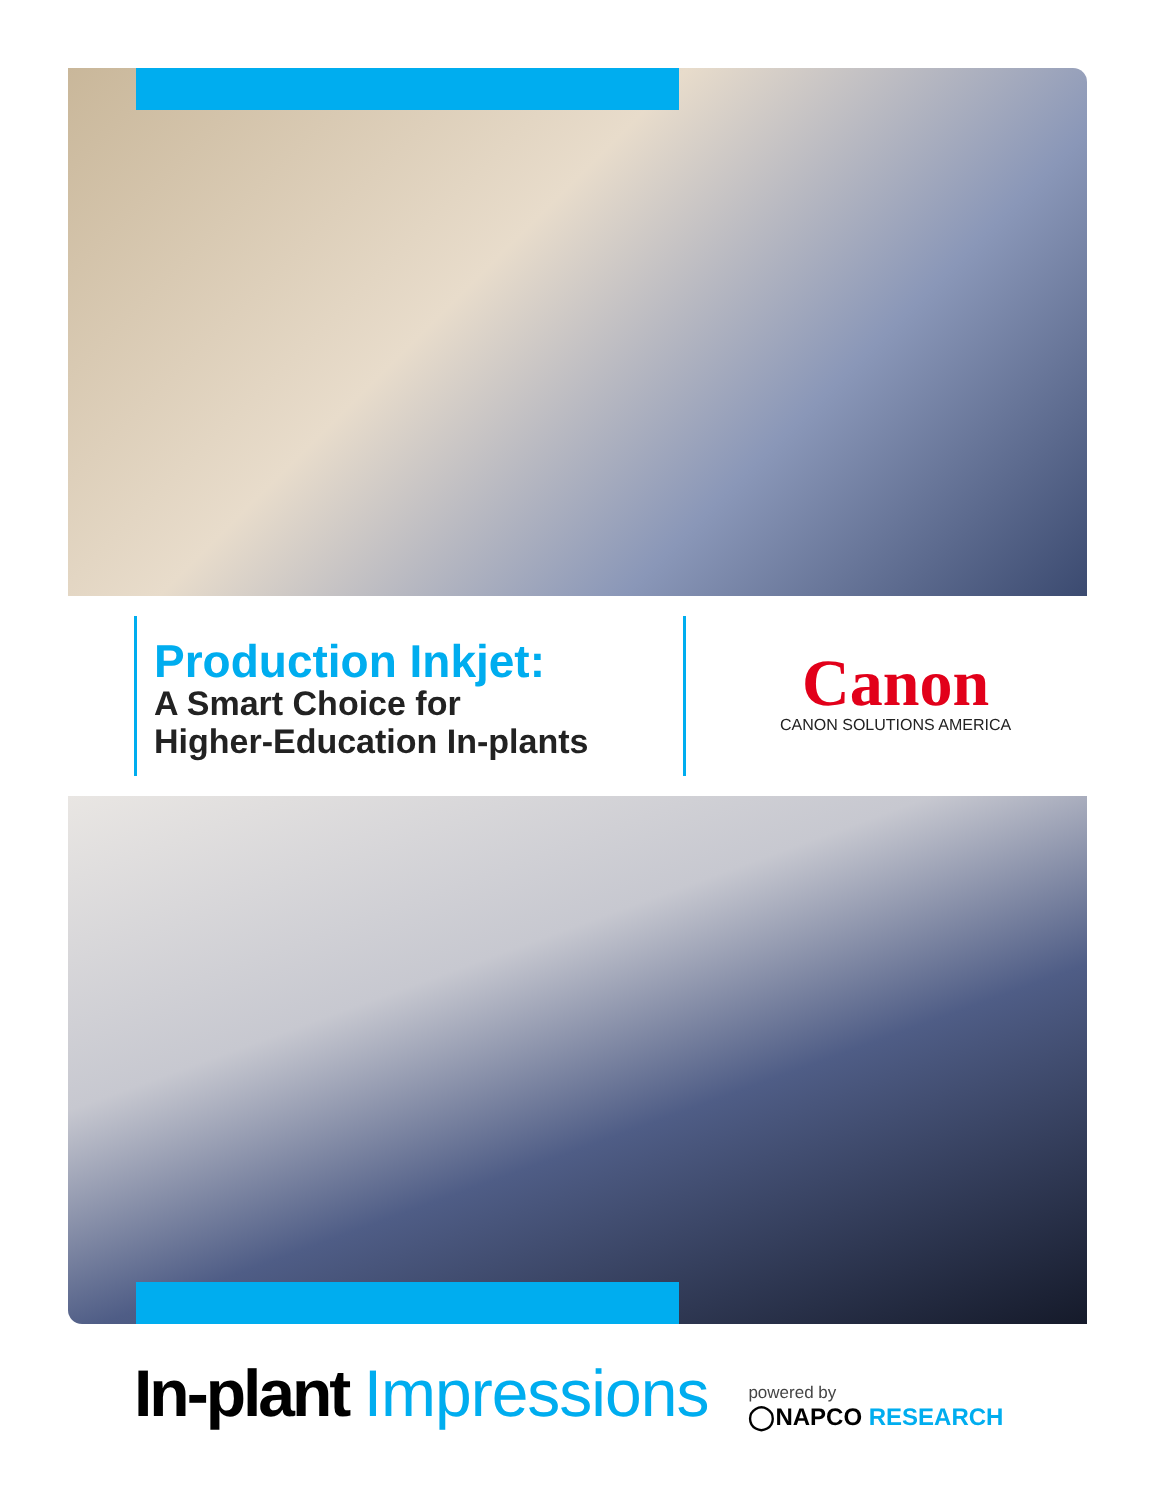Production Inkjet:
A Smart Choice for
Higher-Education In-plants
Canon
CANON SOLUTIONS AMERICA
In-plant Impressions
powered by
◯NAPCO RESEARCH